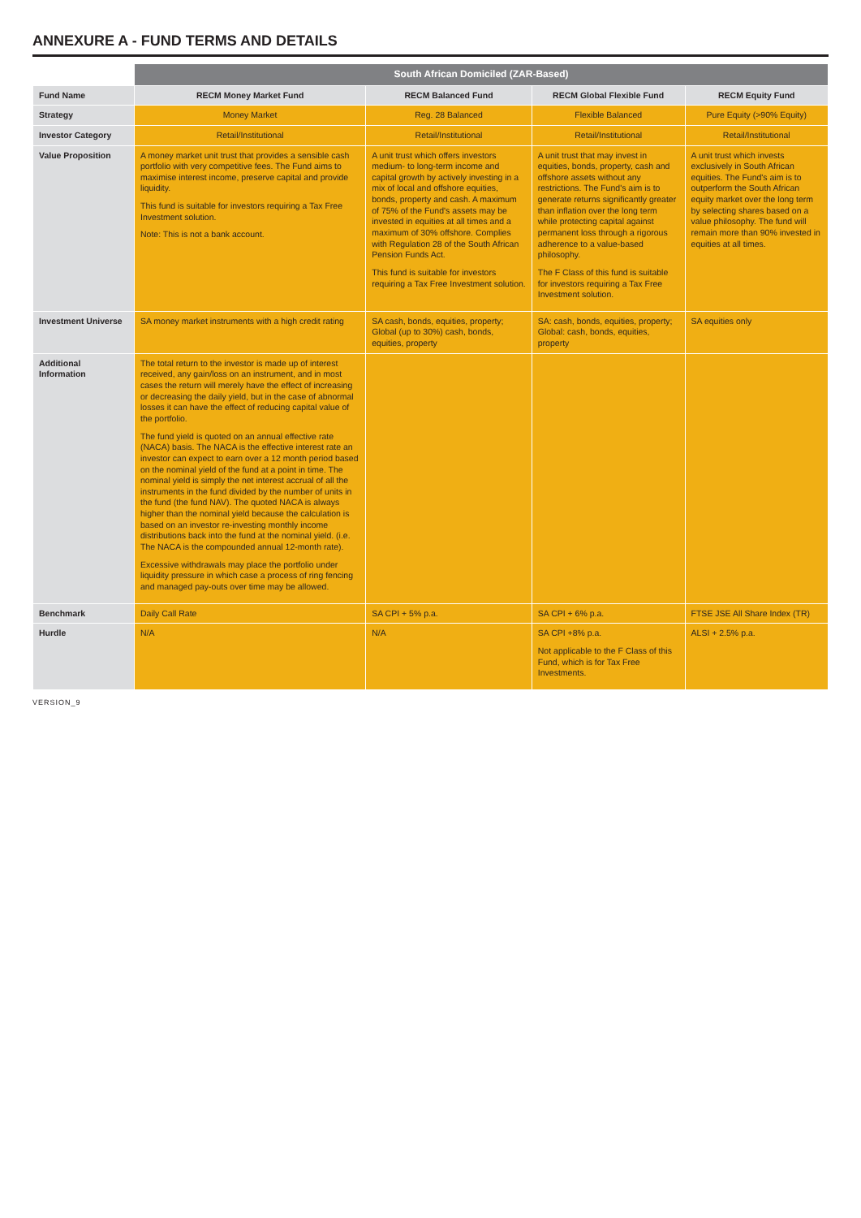ANNEXURE A - FUND TERMS AND DETAILS
| | South African Domiciled (ZAR-Based) | | | |
| --- | --- | --- | --- | --- |
| Fund Name | RECM Money Market Fund | RECM Balanced Fund | RECM Global Flexible Fund | RECM Equity Fund |
| Strategy | Money Market | Reg. 28 Balanced | Flexible Balanced | Pure Equity (>90% Equity) |
| Investor Category | Retail/Institutional | Retail/Institutional | Retail/Institutional | Retail/Institutional |
| Value Proposition | A money market unit trust that provides a sensible cash portfolio with very competitive fees. The Fund aims to maximise interest income, preserve capital and provide liquidity. This fund is suitable for investors requiring a Tax Free Investment solution. Note: This is not a bank account. | A unit trust which offers investors medium- to long-term income and capital growth by actively investing in a mix of local and offshore equities, bonds, property and cash. A maximum of 75% of the Fund's assets may be invested in equities at all times and a maximum of 30% offshore. Complies with Regulation 28 of the South African Pension Funds Act. This fund is suitable for investors requiring a Tax Free Investment solution. | A unit trust that may invest in equities, bonds, property, cash and offshore assets without any restrictions. The Fund's aim is to generate returns significantly greater than inflation over the long term while protecting capital against permanent loss through a rigorous adherence to a value-based philosophy. The F Class of this fund is suitable for investors requiring a Tax Free Investment solution. | A unit trust which invests exclusively in South African equities. The Fund's aim is to outperform the South African equity market over the long term by selecting shares based on a value philosophy. The fund will remain more than 90% invested in equities at all times. |
| Investment Universe | SA money market instruments with a high credit rating | SA cash, bonds, equities, property; Global (up to 30%) cash, bonds, equities, property | SA: cash, bonds, equities, property; Global: cash, bonds, equities, property | SA equities only |
| Additional Information | The total return to the investor is made up of interest received, any gain/loss on an instrument, and in most cases the return will merely have the effect of increasing or decreasing the daily yield, but in the case of abnormal losses it can have the effect of reducing capital value of the portfolio. The fund yield is quoted on an annual effective rate (NACA) basis. The NACA is the effective interest rate an investor can expect to earn over a 12 month period based on the nominal yield of the fund at a point in time. The nominal yield is simply the net interest accrual of all the instruments in the fund divided by the number of units in the fund (the fund NAV). The quoted NACA is always higher than the nominal yield because the calculation is based on an investor re-investing monthly income distributions back into the fund at the nominal yield. (i.e. The NACA is the compounded annual 12-month rate). Excessive withdrawals may place the portfolio under liquidity pressure in which case a process of ring fencing and managed pay-outs over time may be allowed. | | | |
| Benchmark | Daily Call Rate | SA CPI + 5% p.a. | SA CPI + 6% p.a. | FTSE JSE All Share Index (TR) |
| Hurdle | N/A | N/A | SA CPI +8% p.a. Not applicable to the F Class of this Fund, which is for Tax Free Investments. | ALSI + 2.5% p.a. |
VERSION_9